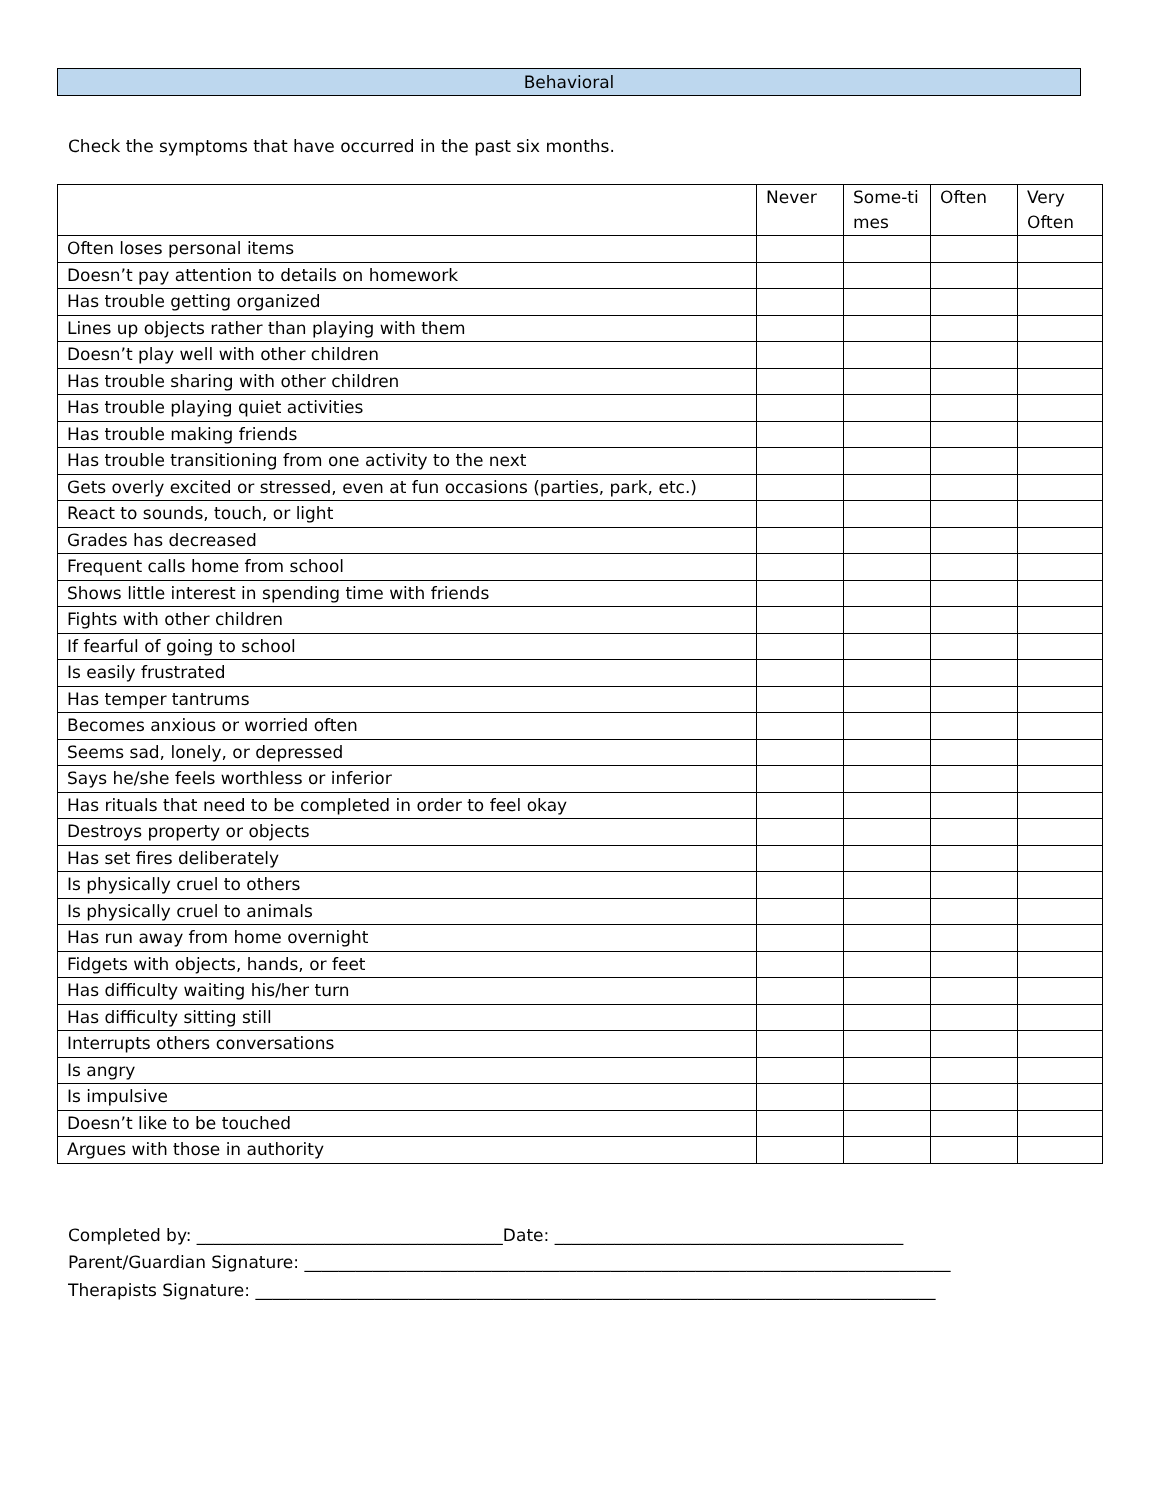Behavioral
Check the symptoms that have occurred in the past six months.
| | Never | Some-ti mes | Often | Very Often |
| --- | --- | --- | --- | --- |
| Often loses personal items | | | | |
| Doesn’t pay attention to details on homework | | | | |
| Has trouble getting organized | | | | |
| Lines up objects rather than playing with them | | | | |
| Doesn’t play well with other children | | | | |
| Has trouble sharing with other children | | | | |
| Has trouble playing quiet activities | | | | |
| Has trouble making friends | | | | |
| Has trouble transitioning from one activity to the next | | | | |
| Gets overly excited or stressed, even at fun occasions (parties, park, etc.) | | | | |
| React to sounds, touch, or light | | | | |
| Grades has decreased | | | | |
| Frequent calls home from school | | | | |
| Shows little interest in spending time with friends | | | | |
| Fights with other children | | | | |
| If fearful of going to school | | | | |
| Is easily frustrated | | | | |
| Has temper tantrums | | | | |
| Becomes anxious or worried often | | | | |
| Seems sad, lonely, or depressed | | | | |
| Says he/she feels worthless or inferior | | | | |
| Has rituals that need to be completed in order to feel okay | | | | |
| Destroys property or objects | | | | |
| Has set fires deliberately | | | | |
| Is physically cruel to others | | | | |
| Is physically cruel to animals | | | | |
| Has run away from home overnight | | | | |
| Fidgets with objects, hands, or feet | | | | |
| Has difficulty waiting his/her turn | | | | |
| Has difficulty sitting still | | | | |
| Interrupts others conversations | | | | |
| Is angry | | | | |
| Is impulsive | | | | |
| Doesn’t like to be touched | | | | |
| Argues with those in authority | | | | |
Completed by: ____________________________________Date: _________________________________________
Parent/Guardian Signature: ____________________________________________________________________________
Therapists Signature: ________________________________________________________________________________